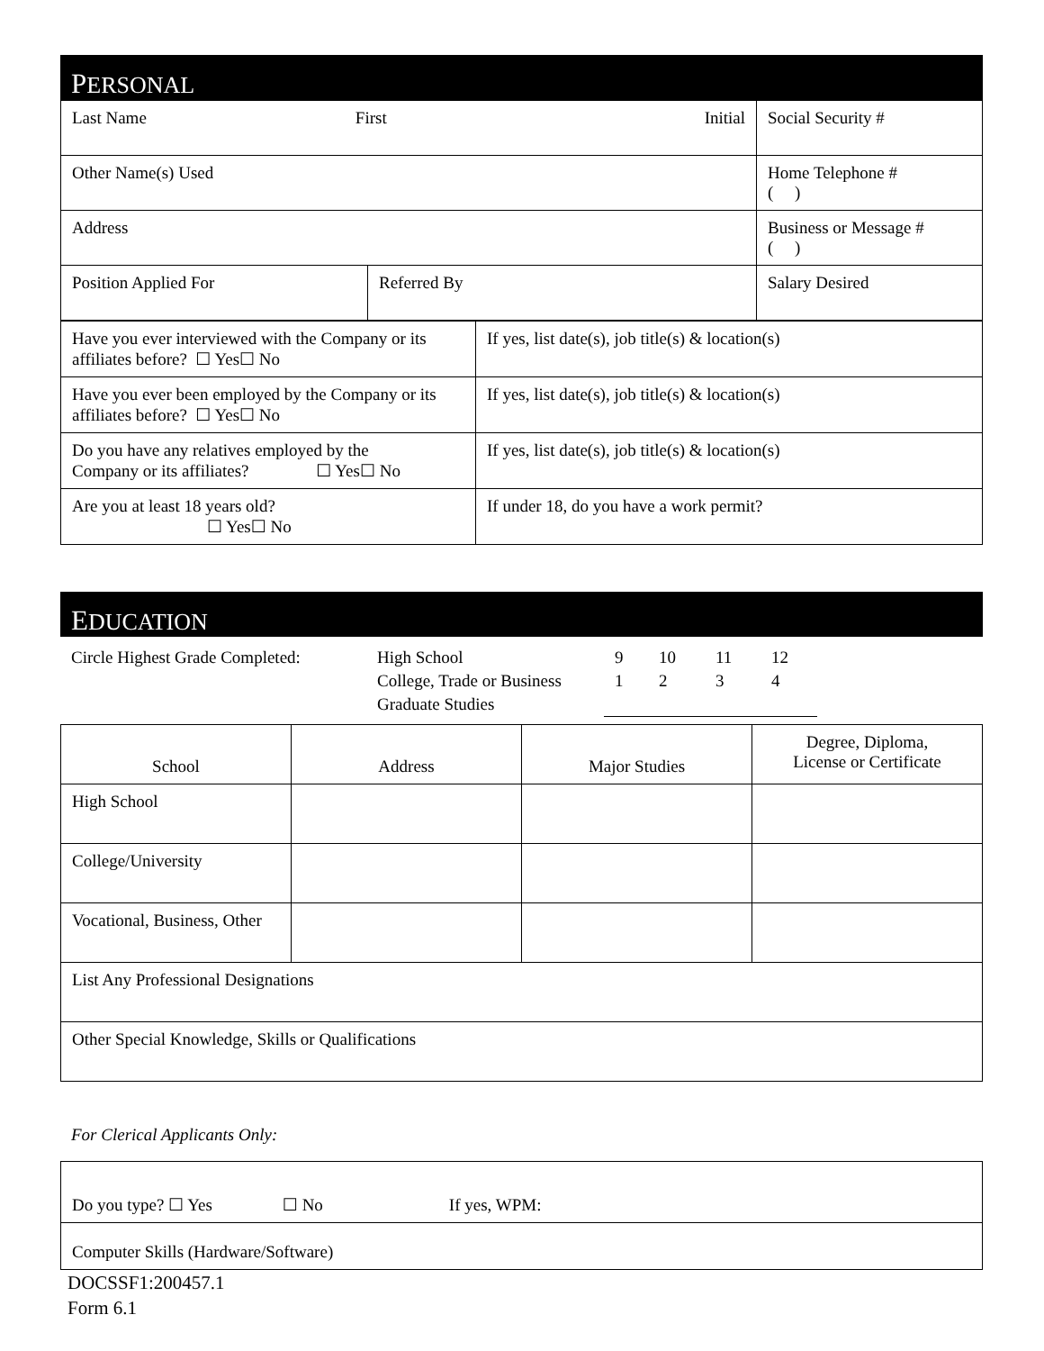PERSONAL
| Last Name First Initial | | Social Security # |
| Other Name(s) Used | | Home Telephone # ( ) |
| Address | | Business or Message # ( ) |
| Position Applied For | Referred By | Salary Desired |
| Have you ever interviewed with the Company or its affiliates before? ☐ Yes☐ No | If yes, list date(s), job title(s) & location(s) |
| Have you ever been employed by the Company or its affiliates before? ☐ Yes☐ No | If yes, list date(s), job title(s) & location(s) |
| Do you have any relatives employed by the Company or its affiliates? ☐ Yes☐ No | If yes, list date(s), job title(s) & location(s) |
| Are you at least 18 years old? ☐ Yes☐ No | If under 18, do you have a work permit? |
EDUCATION
| Circle Highest Grade Completed: | High School | 9 | 10 | 11 | 12 | |
| | College, Trade or Business | 1 | 2 | 3 | 4 | |
| | Graduate Studies | | | | | |
| School | Address | Major Studies | Degree, Diploma, License or Certificate |
| --- | --- | --- | --- |
| High School | | | |
| College/University | | | |
| Vocational, Business, Other | | | |
| List Any Professional Designations | | | |
| Other Special Knowledge, Skills or Qualifications | | | |
For Clerical Applicants Only:
| Do you type? ☐ Yes ☐ No If yes, WPM: |
| Computer Skills (Hardware/Software) |
DOCSSF1:200457.1
Form 6.1